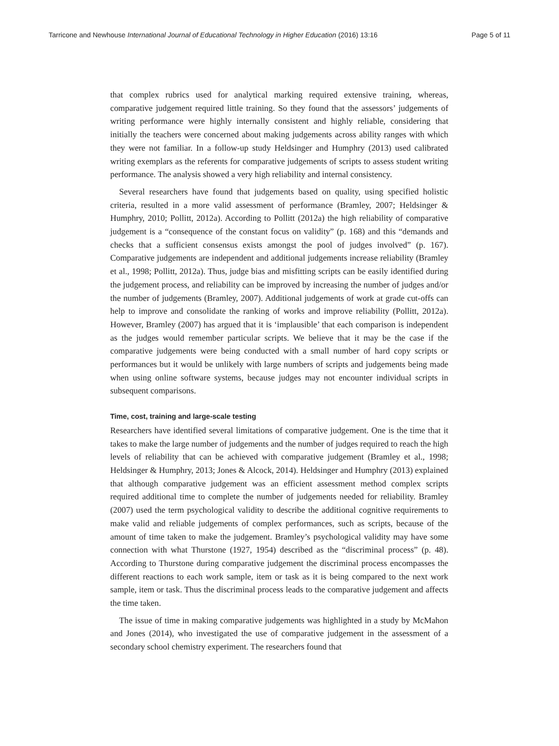Tarricone and Newhouse International Journal of Educational Technology in Higher Education (2016) 13:16 Page 5 of 11
that complex rubrics used for analytical marking required extensive training, whereas, comparative judgement required little training. So they found that the assessors’ judgements of writing performance were highly internally consistent and highly reliable, considering that initially the teachers were concerned about making judgements across ability ranges with which they were not familiar. In a follow-up study Heldsinger and Humphry (2013) used calibrated writing exemplars as the referents for comparative judgements of scripts to assess student writing performance. The analysis showed a very high reliability and internal consistency.
Several researchers have found that judgements based on quality, using specified holistic criteria, resulted in a more valid assessment of performance (Bramley, 2007; Heldsinger & Humphry, 2010; Pollitt, 2012a). According to Pollitt (2012a) the high reliability of comparative judgement is a “consequence of the constant focus on validity” (p. 168) and this “demands and checks that a sufficient consensus exists amongst the pool of judges involved” (p. 167). Comparative judgements are independent and additional judgements increase reliability (Bramley et al., 1998; Pollitt, 2012a). Thus, judge bias and misfitting scripts can be easily identified during the judgement process, and reliability can be improved by increasing the number of judges and/or the number of judgements (Bramley, 2007). Additional judgements of work at grade cut-offs can help to improve and consolidate the ranking of works and improve reliability (Pollitt, 2012a). However, Bramley (2007) has argued that it is ‘implausible’ that each comparison is independent as the judges would remember particular scripts. We believe that it may be the case if the comparative judgements were being conducted with a small number of hard copy scripts or performances but it would be unlikely with large numbers of scripts and judgements being made when using online software systems, because judges may not encounter individual scripts in subsequent comparisons.
Time, cost, training and large-scale testing
Researchers have identified several limitations of comparative judgement. One is the time that it takes to make the large number of judgements and the number of judges required to reach the high levels of reliability that can be achieved with comparative judgement (Bramley et al., 1998; Heldsinger & Humphry, 2013; Jones & Alcock, 2014). Heldsinger and Humphry (2013) explained that although comparative judgement was an efficient assessment method complex scripts required additional time to complete the number of judgements needed for reliability. Bramley (2007) used the term psychological validity to describe the additional cognitive requirements to make valid and reliable judgements of complex performances, such as scripts, because of the amount of time taken to make the judgement. Bramley’s psychological validity may have some connection with what Thurstone (1927, 1954) described as the “discriminal process” (p. 48). According to Thurstone during comparative judgement the discriminal process encompasses the different reactions to each work sample, item or task as it is being compared to the next work sample, item or task. Thus the discriminal process leads to the comparative judgement and affects the time taken.
The issue of time in making comparative judgements was highlighted in a study by McMahon and Jones (2014), who investigated the use of comparative judgement in the assessment of a secondary school chemistry experiment. The researchers found that